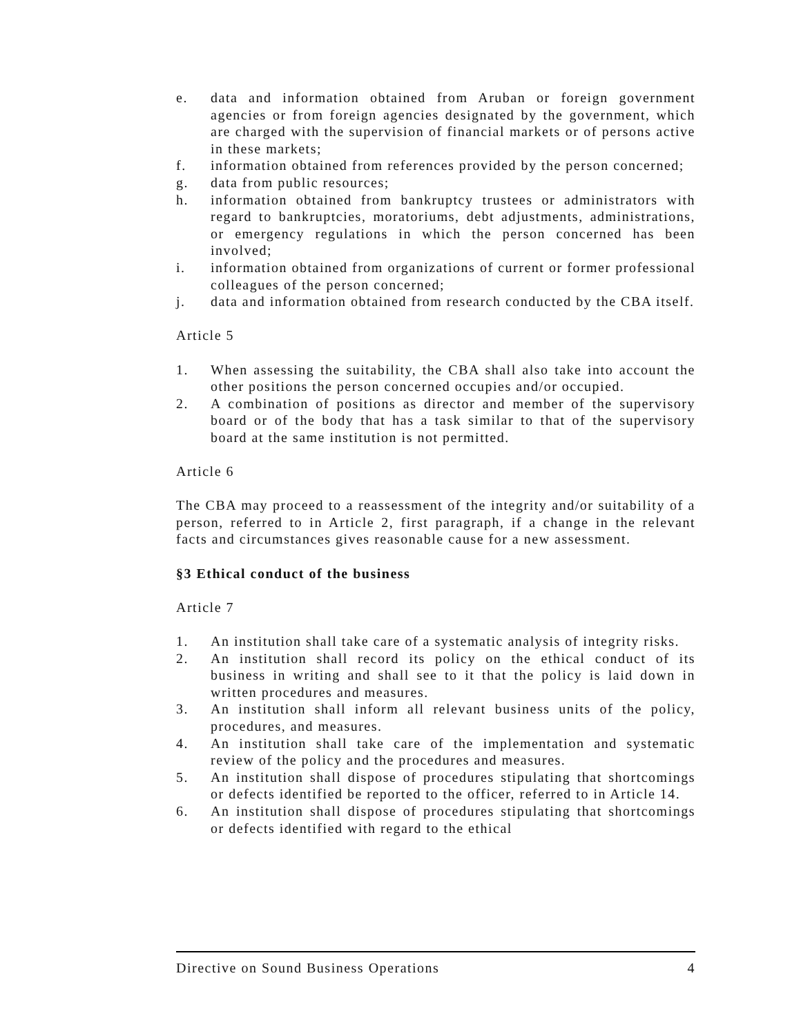e. data and information obtained from Aruban or foreign government agencies or from foreign agencies designated by the government, which are charged with the supervision of financial markets or of persons active in these markets;
f. information obtained from references provided by the person concerned;
g. data from public resources;
h. information obtained from bankruptcy trustees or administrators with regard to bankruptcies, moratoriums, debt adjustments, administrations, or emergency regulations in which the person concerned has been involved;
i. information obtained from organizations of current or former professional colleagues of the person concerned;
j. data and information obtained from research conducted by the CBA itself.
Article 5
1. When assessing the suitability, the CBA shall also take into account the other positions the person concerned occupies and/or occupied.
2. A combination of positions as director and member of the supervisory board or of the body that has a task similar to that of the supervisory board at the same institution is not permitted.
Article 6
The CBA may proceed to a reassessment of the integrity and/or suitability of a person, referred to in Article 2, first paragraph, if a change in the relevant facts and circumstances gives reasonable cause for a new assessment.
§3 Ethical conduct of the business
Article 7
1. An institution shall take care of a systematic analysis of integrity risks.
2. An institution shall record its policy on the ethical conduct of its business in writing and shall see to it that the policy is laid down in written procedures and measures.
3. An institution shall inform all relevant business units of the policy, procedures, and measures.
4. An institution shall take care of the implementation and systematic review of the policy and the procedures and measures.
5. An institution shall dispose of procedures stipulating that shortcomings or defects identified be reported to the officer, referred to in Article 14.
6. An institution shall dispose of procedures stipulating that shortcomings or defects identified with regard to the ethical
Directive on Sound Business Operations 4